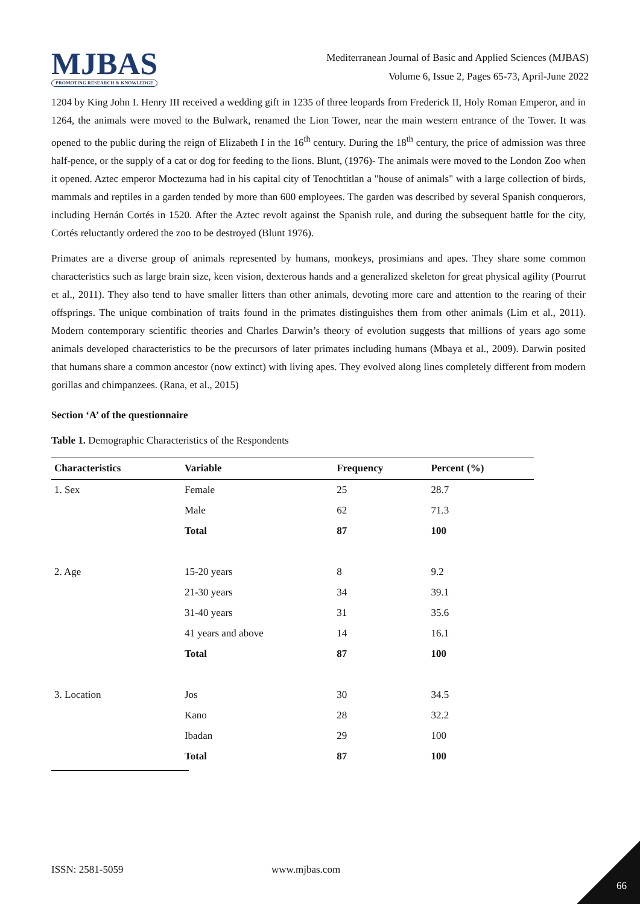MJBAS
PROMOTING RESEARCH & KNOWLEDGE
Mediterranean Journal of Basic and Applied Sciences (MJBAS)
Volume 6, Issue 2, Pages 65-73, April-June 2022
1204 by King John I. Henry III received a wedding gift in 1235 of three leopards from Frederick II, Holy Roman Emperor, and in 1264, the animals were moved to the Bulwark, renamed the Lion Tower, near the main western entrance of the Tower. It was opened to the public during the reign of Elizabeth I in the 16<sup>th</sup> century. During the 18<sup>th</sup> century, the price of admission was three half-pence, or the supply of a cat or dog for feeding to the lions. Blunt, (1976)- The animals were moved to the London Zoo when it opened. Aztec emperor Moctezuma had in his capital city of Tenochtitlan a "house of animals" with a large collection of birds, mammals and reptiles in a garden tended by more than 600 employees. The garden was described by several Spanish conquerors, including Hernán Cortés in 1520. After the Aztec revolt against the Spanish rule, and during the subsequent battle for the city, Cortés reluctantly ordered the zoo to be destroyed (Blunt 1976).
Primates are a diverse group of animals represented by humans, monkeys, prosimians and apes. They share some common characteristics such as large brain size, keen vision, dexterous hands and a generalized skeleton for great physical agility (Pourrut et al., 2011). They also tend to have smaller litters than other animals, devoting more care and attention to the rearing of their offsprings. The unique combination of traits found in the primates distinguishes them from other animals (Lim et al., 2011). Modern contemporary scientific theories and Charles Darwin’s theory of evolution suggests that millions of years ago some animals developed characteristics to be the precursors of later primates including humans (Mbaya et al., 2009). Darwin posited that humans share a common ancestor (now extinct) with living apes. They evolved along lines completely different from modern gorillas and chimpanzees. (Rana, et al., 2015)
Section ‘A’ of the questionnaire
Table 1. Demographic Characteristics of the Respondents
| Characteristics | Variable | Frequency | Percent (%) |
| --- | --- | --- | --- |
| 1. Sex | Female | 25 | 28.7 |
| | Male | 62 | 71.3 |
| | Total | 87 | 100 |
| 2. Age | 15-20 years | 8 | 9.2 |
| | 21-30 years | 34 | 39.1 |
| | 31-40 years | 31 | 35.6 |
| | 41 years and above | 14 | 16.1 |
| | Total | 87 | 100 |
| 3. Location | Jos | 30 | 34.5 |
| | Kano | 28 | 32.2 |
| | Ibadan | 29 | 100 |
| | Total | 87 | 100 |
ISSN: 2581-5059 www.mjbas.com
66